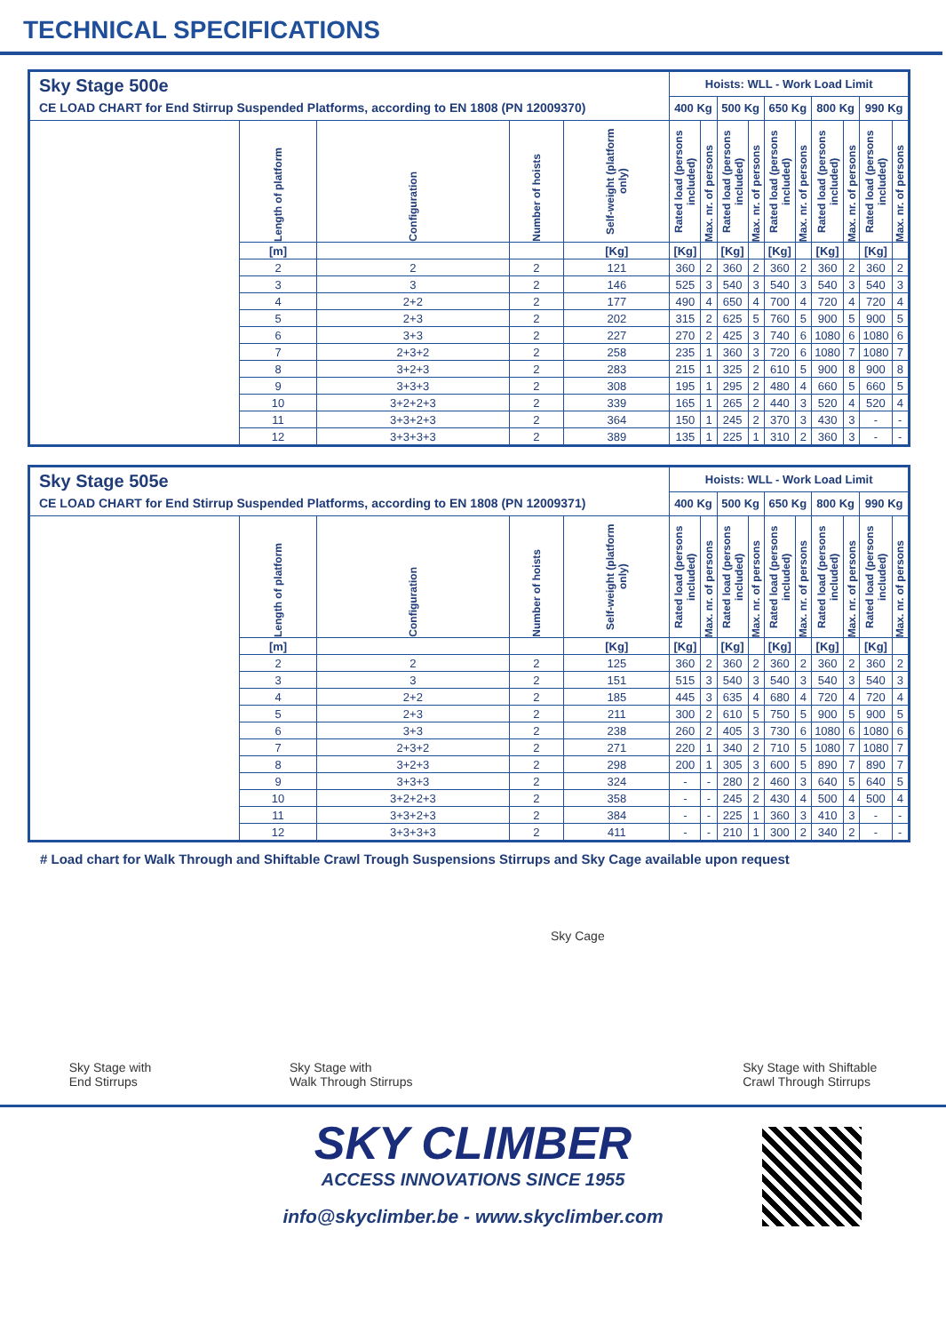TECHNICAL SPECIFICATIONS
| Sky Stage 500e CE LOAD CHART for End Stirrup Suspended Platforms, according to EN 1808 (PN 12009370) | | | | | Hoists: WLL - Work Load Limit | | | | | | | | | |
| | | | | | 400 Kg | | 500 Kg | | 650 Kg | | 800 Kg | | 990 Kg | |
| | Length of platform | Configuration | Number of hoists | Self-weight (platform only) | Rated load (persons included) | Max. nr. of persons | Rated load (persons included) | Max. nr. of persons | Rated load (persons included) | Max. nr. of persons | Rated load (persons included) | Max. nr. of persons | Rated load (persons included) | Max. nr. of persons |
| | [m] | | | [Kg] | [Kg] | | [Kg] | | [Kg] | | [Kg] | | [Kg] | |
| | 2 | 2 | 2 | 121 | 360 | 2 | 360 | 2 | 360 | 2 | 360 | 2 | 360 | 2 |
| | 3 | 3 | 2 | 146 | 525 | 3 | 540 | 3 | 540 | 3 | 540 | 3 | 540 | 3 |
| | 4 | 2+2 | 2 | 177 | 490 | 4 | 650 | 4 | 700 | 4 | 720 | 4 | 720 | 4 |
| | 5 | 2+3 | 2 | 202 | 315 | 2 | 625 | 5 | 760 | 5 | 900 | 5 | 900 | 5 |
| | 6 | 3+3 | 2 | 227 | 270 | 2 | 425 | 3 | 740 | 6 | 1080 | 6 | 1080 | 6 |
| | 7 | 2+3+2 | 2 | 258 | 235 | 1 | 360 | 3 | 720 | 6 | 1080 | 7 | 1080 | 7 |
| | 8 | 3+2+3 | 2 | 283 | 215 | 1 | 325 | 2 | 610 | 5 | 900 | 8 | 900 | 8 |
| | 9 | 3+3+3 | 2 | 308 | 195 | 1 | 295 | 2 | 480 | 4 | 660 | 5 | 660 | 5 |
| | 10 | 3+2+2+3 | 2 | 339 | 165 | 1 | 265 | 2 | 440 | 3 | 520 | 4 | 520 | 4 |
| | 11 | 3+3+2+3 | 2 | 364 | 150 | 1 | 245 | 2 | 370 | 3 | 430 | 3 | - | - |
| | 12 | 3+3+3+3 | 2 | 389 | 135 | 1 | 225 | 1 | 310 | 2 | 360 | 3 | - | - |
| Sky Stage 505e CE LOAD CHART for End Stirrup Suspended Platforms, according to EN 1808 (PN 12009371) | | | | | Hoists: WLL - Work Load Limit | | | | | | | | | |
| | | | | | 400 Kg | | 500 Kg | | 650 Kg | | 800 Kg | | 990 Kg | |
| | Length of platform | Configuration | Number of hoists | Self-weight (platform only) | Rated load (persons included) | Max. nr. of persons | Rated load (persons included) | Max. nr. of persons | Rated load (persons included) | Max. nr. of persons | Rated load (persons included) | Max. nr. of persons | Rated load (persons included) | Max. nr. of persons |
| | [m] | | | [Kg] | [Kg] | | [Kg] | | [Kg] | | [Kg] | | [Kg] | |
| | 2 | 2 | 2 | 125 | 360 | 2 | 360 | 2 | 360 | 2 | 360 | 2 | 360 | 2 |
| | 3 | 3 | 2 | 151 | 515 | 3 | 540 | 3 | 540 | 3 | 540 | 3 | 540 | 3 |
| | 4 | 2+2 | 2 | 185 | 445 | 3 | 635 | 4 | 680 | 4 | 720 | 4 | 720 | 4 |
| | 5 | 2+3 | 2 | 211 | 300 | 2 | 610 | 5 | 750 | 5 | 900 | 5 | 900 | 5 |
| | 6 | 3+3 | 2 | 238 | 260 | 2 | 405 | 3 | 730 | 6 | 1080 | 6 | 1080 | 6 |
| | 7 | 2+3+2 | 2 | 271 | 220 | 1 | 340 | 2 | 710 | 5 | 1080 | 7 | 1080 | 7 |
| | 8 | 3+2+3 | 2 | 298 | 200 | 1 | 305 | 3 | 600 | 5 | 890 | 7 | 890 | 7 |
| | 9 | 3+3+3 | 2 | 324 | - | - | 280 | 2 | 460 | 3 | 640 | 5 | 640 | 5 |
| | 10 | 3+2+2+3 | 2 | 358 | - | - | 245 | 2 | 430 | 4 | 500 | 4 | 500 | 4 |
| | 11 | 3+3+2+3 | 2 | 384 | - | - | 225 | 1 | 360 | 3 | 410 | 3 | - | - |
| | 12 | 3+3+3+3 | 2 | 411 | - | - | 210 | 1 | 300 | 2 | 340 | 2 | - | - |
# Load chart for Walk Through and Shiftable Crawl Trough Suspensions Stirrups and Sky Cage available upon request
Sky Stage with
End Stirrups
Sky Stage with
Walk Through Stirrups
Sky Cage
Sky Stage with Shiftable
Crawl Through Stirrups
SKY CLIMBER
ACCESS INNOVATIONS SINCE 1955
info@skyclimber.be - www.skyclimber.com